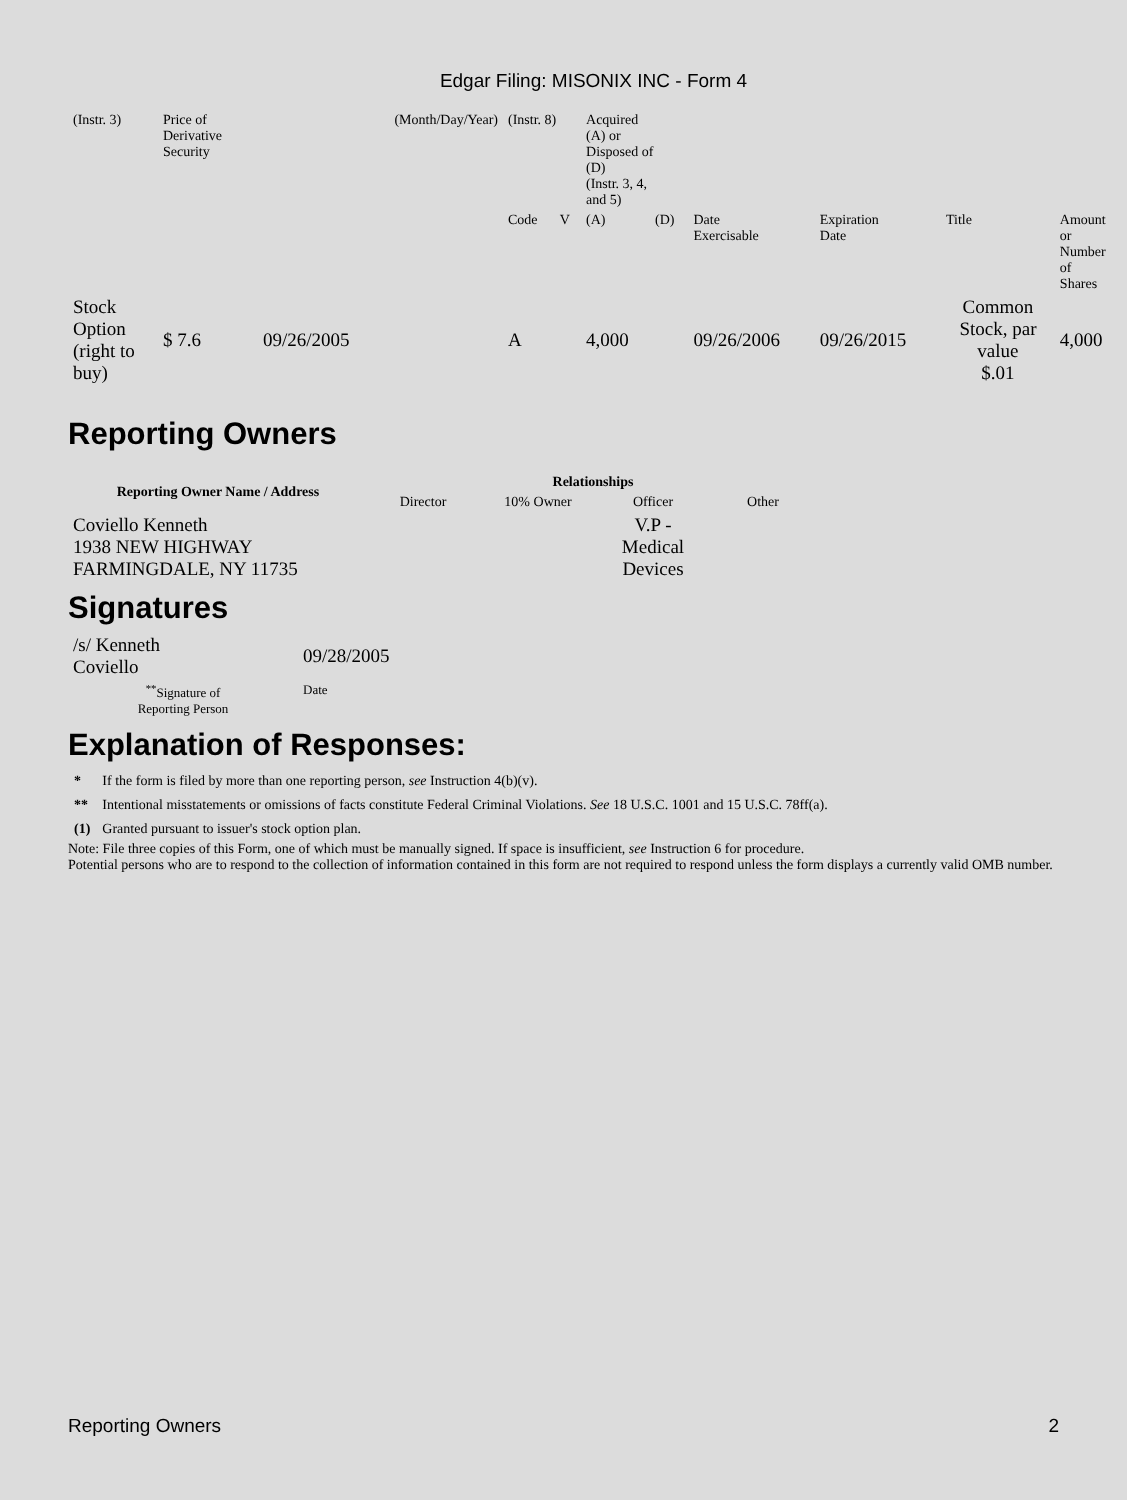Edgar Filing: MISONIX INC - Form 4
| (Instr. 3) | Price of Derivative Security | (Month/Day/Year) | (Instr. 8) | | Acquired (A) or Disposed of (D) (Instr. 3, 4, and 5) | | | | | |
| | | | Code | V | (A) | (D) | Date Exercisable | Expiration Date | Title | Amount or Number of Shares |
| Stock Option (right to buy) | $ 7.6 | 09/26/2005 | A | | 4,000 | | 09/26/2006 | 09/26/2015 | Common Stock, par value $.01 | 4,000 |
Reporting Owners
| Reporting Owner Name / Address | Relationships | | | |
| --- | --- | --- | --- | --- |
| | Director | 10% Owner | Officer | Other |
| Coviello Kenneth 1938 NEW HIGHWAY FARMINGDALE, NY 11735 | | | V.P - Medical Devices | |
Signatures
| /s/ Kenneth Coviello | 09/28/2005 |
| <sup>**</sup> Signature of Reporting Person | Date |
Explanation of Responses:
| * | If the form is filed by more than one reporting person, see Instruction 4(b)(v). |
| ** | Intentional misstatements or omissions of facts constitute Federal Criminal Violations. See 18 U.S.C. 1001 and 15 U.S.C. 78ff(a). |
| (1) | Granted pursuant to issuer's stock option plan. |
Note: File three copies of this Form, one of which must be manually signed. If space is insufficient, see Instruction 6 for procedure.
Potential persons who are to respond to the collection of information contained in this form are not required to respond unless the form displays a currently valid OMB number.
Reporting Owners 2